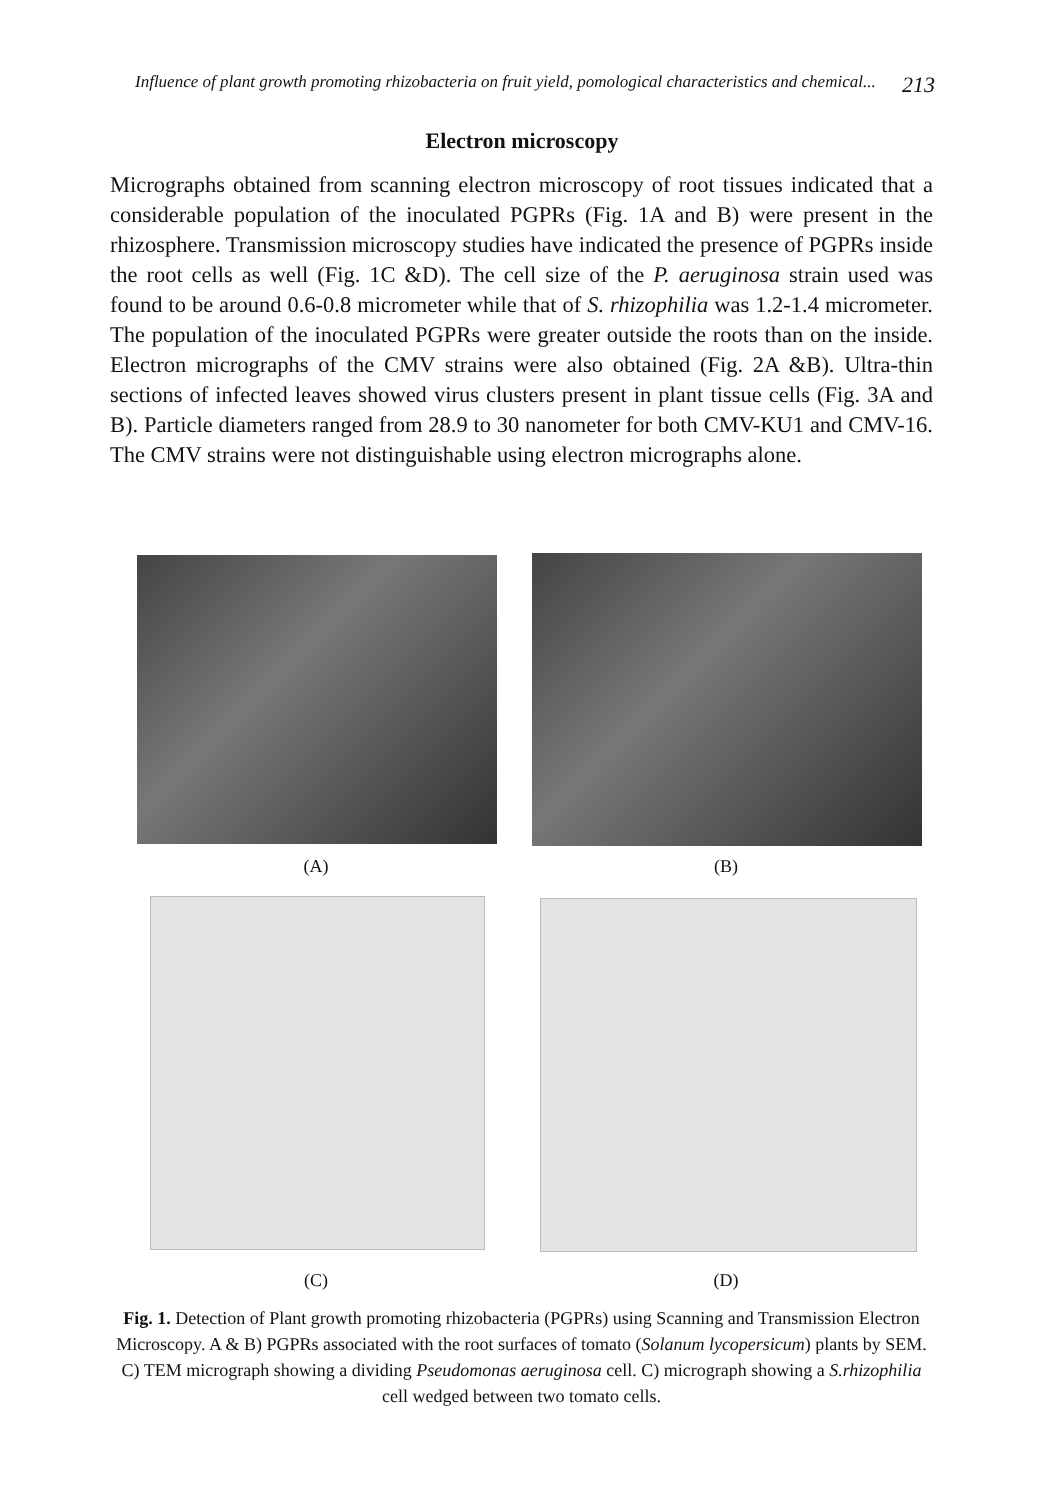Influence of plant growth promoting rhizobacteria on fruit yield, pomological characteristics and chemical... 213
Electron microscopy
Micrographs obtained from scanning electron microscopy of root tissues indicated that a considerable population of the inoculated PGPRs (Fig. 1A and B) were present in the rhizosphere. Transmission microscopy studies have indicated the presence of PGPRs inside the root cells as well (Fig. 1C &D). The cell size of the P. aeruginosa strain used was found to be around 0.6-0.8 micrometer while that of S. rhizophilia was 1.2-1.4 micrometer. The population of the inoculated PGPRs were greater outside the roots than on the inside. Electron micrographs of the CMV strains were also obtained (Fig. 2A &B). Ultra-thin sections of infected leaves showed virus clusters present in plant tissue cells (Fig. 3A and B). Particle diameters ranged from 28.9 to 30 nanometer for both CMV-KU1 and CMV-16. The CMV strains were not distinguishable using electron micrographs alone.
(A) (B)
(C) (D)
Fig. 1. Detection of Plant growth promoting rhizobacteria (PGPRs) using Scanning and Transmission Electron Microscopy. A & B) PGPRs associated with the root surfaces of tomato (Solanum lycopersicum) plants by SEM. C) TEM micrograph showing a dividing Pseudomonas aeruginosa cell. C) micrograph showing a S.rhizophilia cell wedged between two tomato cells.